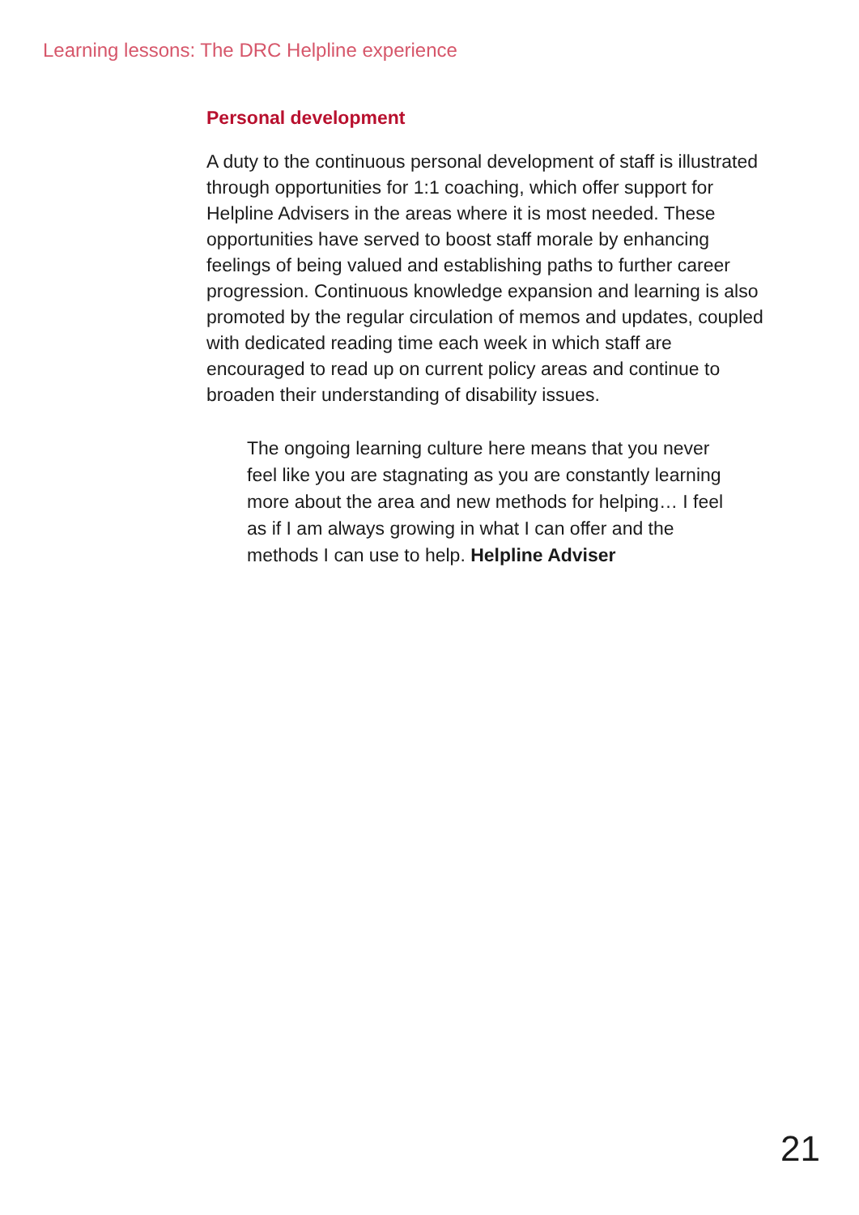Learning lessons: The DRC Helpline experience
Personal development
A duty to the continuous personal development of staff is illustrated through opportunities for 1:1 coaching, which offer support for Helpline Advisers in the areas where it is most needed. These opportunities have served to boost staff morale by enhancing feelings of being valued and establishing paths to further career progression. Continuous knowledge expansion and learning is also promoted by the regular circulation of memos and updates, coupled with dedicated reading time each week in which staff are encouraged to read up on current policy areas and continue to broaden their understanding of disability issues.
The ongoing learning culture here means that you never feel like you are stagnating as you are constantly learning more about the area and new methods for helping… I feel as if I am always growing in what I can offer and the methods I can use to help. Helpline Adviser
21